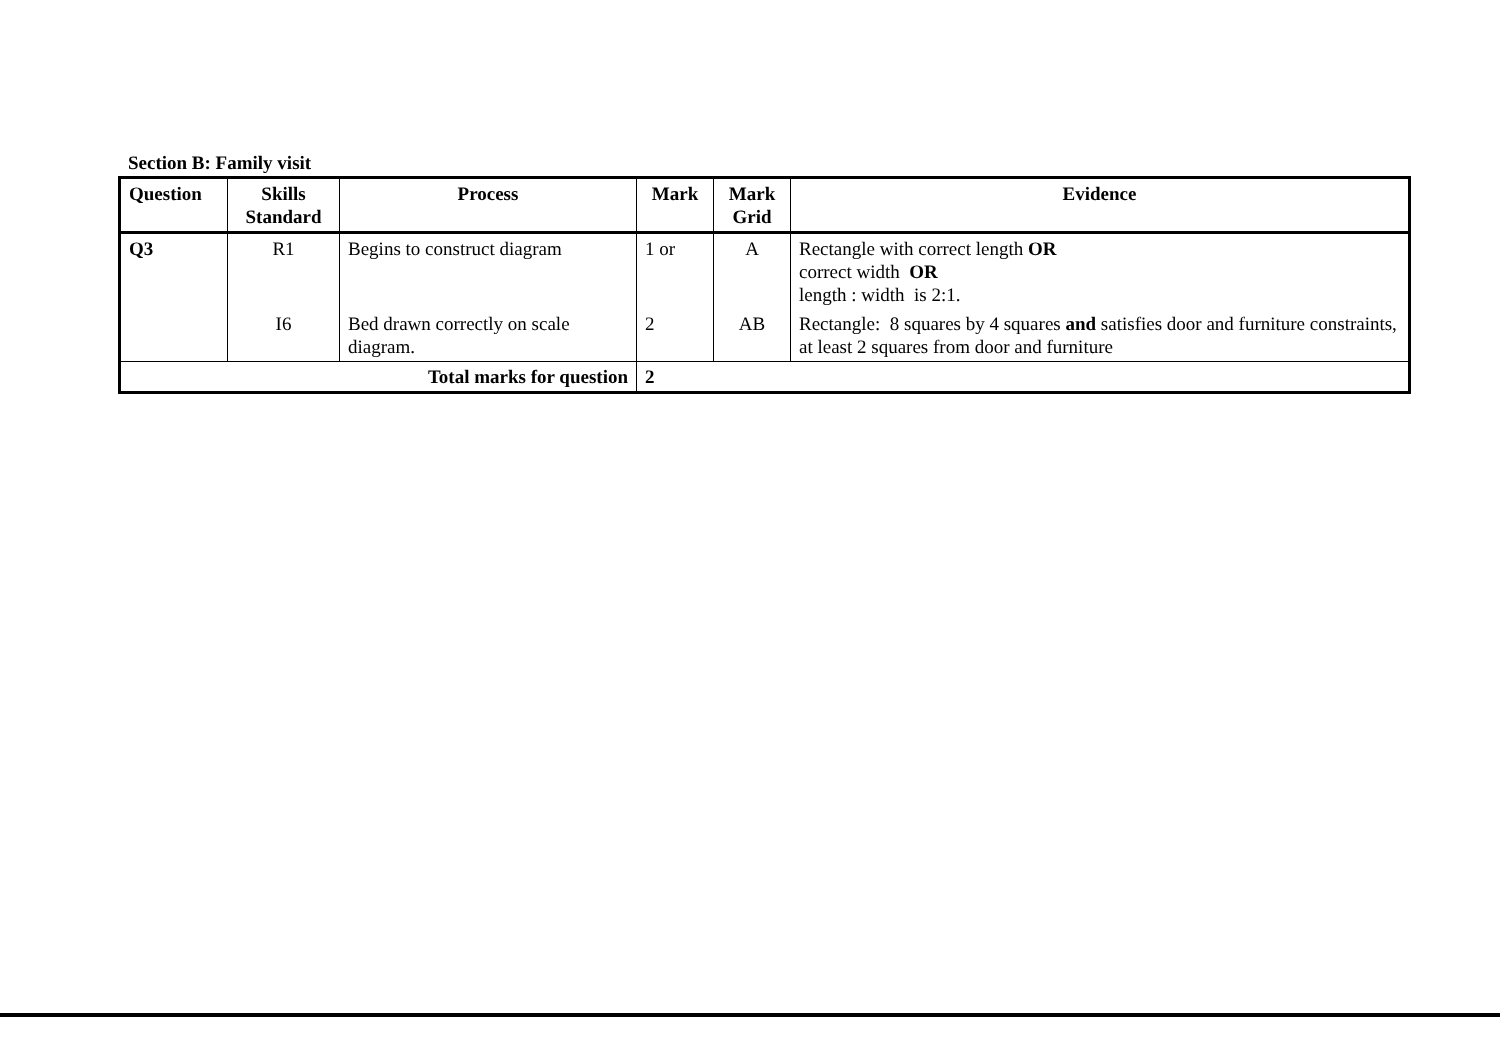Section B: Family visit
| Question | Skills Standard | Process | Mark | Mark Grid | Evidence |
| --- | --- | --- | --- | --- | --- |
| Q3 | R1 | Begins to construct diagram | 1 or | A | Rectangle with correct length OR correct width OR length : width is 2:1. |
| | I6 | Bed drawn correctly on scale diagram. | 2 | AB | Rectangle: 8 squares by 4 squares and satisfies door and furniture constraints, at least 2 squares from door and furniture |
| Total marks for question | | | 2 | | |